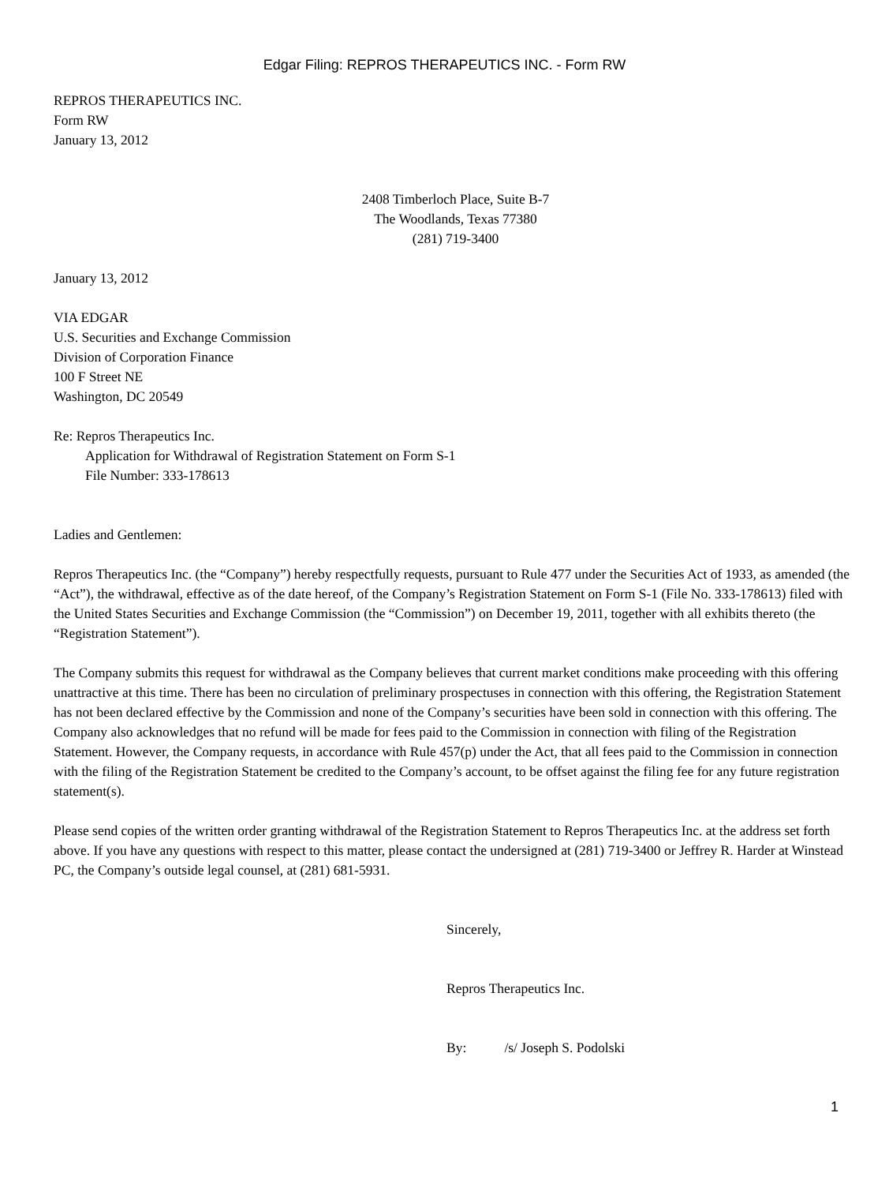Edgar Filing: REPROS THERAPEUTICS INC. - Form RW
REPROS THERAPEUTICS INC.
Form RW
January 13, 2012
2408 Timberloch Place, Suite B-7
The Woodlands, Texas 77380
(281) 719-3400
January 13, 2012
VIA EDGAR
U.S. Securities and Exchange Commission
Division of Corporation Finance
100 F Street NE
Washington, DC 20549
Re: Repros Therapeutics Inc.
Application for Withdrawal of Registration Statement on Form S-1
File Number: 333-178613
Ladies and Gentlemen:
Repros Therapeutics Inc. (the “Company”) hereby respectfully requests, pursuant to Rule 477 under the Securities Act of 1933, as amended (the “Act”), the withdrawal, effective as of the date hereof, of the Company’s Registration Statement on Form S-1 (File No. 333-178613) filed with the United States Securities and Exchange Commission (the “Commission”) on December 19, 2011, together with all exhibits thereto (the “Registration Statement”).
The Company submits this request for withdrawal as the Company believes that current market conditions make proceeding with this offering unattractive at this time. There has been no circulation of preliminary prospectuses in connection with this offering, the Registration Statement has not been declared effective by the Commission and none of the Company’s securities have been sold in connection with this offering. The Company also acknowledges that no refund will be made for fees paid to the Commission in connection with filing of the Registration Statement. However, the Company requests, in accordance with Rule 457(p) under the Act, that all fees paid to the Commission in connection with the filing of the Registration Statement be credited to the Company’s account, to be offset against the filing fee for any future registration statement(s).
Please send copies of the written order granting withdrawal of the Registration Statement to Repros Therapeutics Inc. at the address set forth above. If you have any questions with respect to this matter, please contact the undersigned at (281) 719-3400 or Jeffrey R. Harder at Winstead PC, the Company’s outside legal counsel, at (281) 681-5931.
Sincerely,
Repros Therapeutics Inc.
By: /s/ Joseph S. Podolski
1